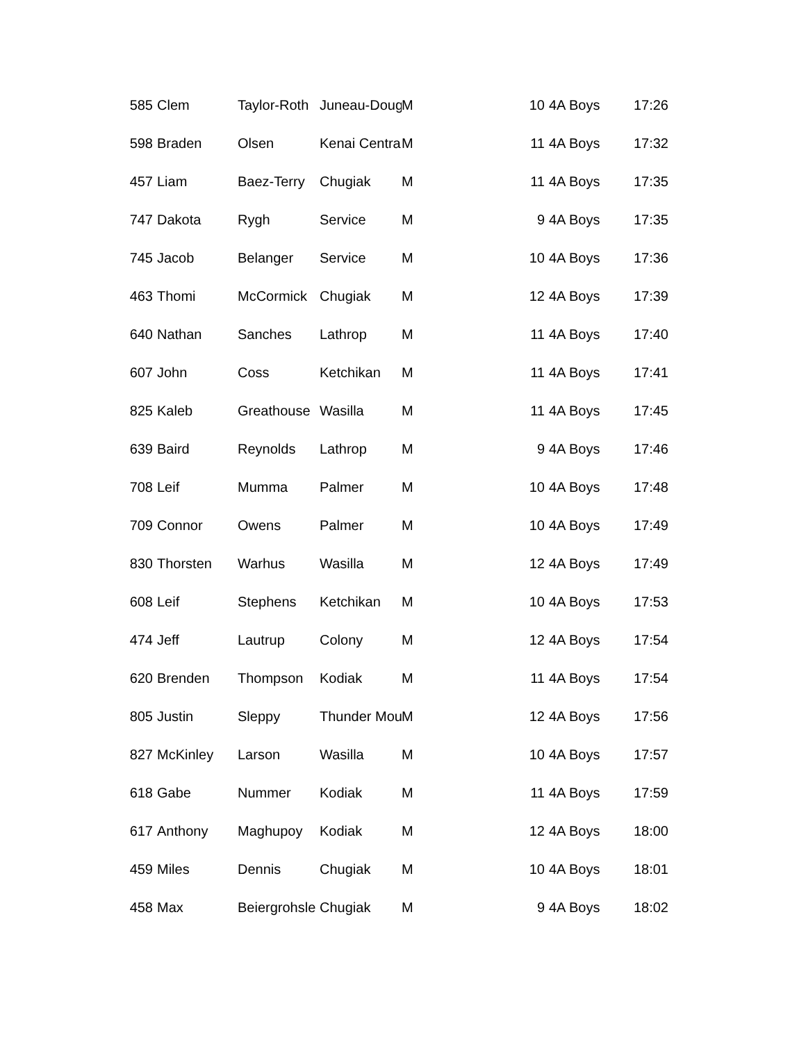| 585 | Clem | Taylor-Roth | Juneau-Doug | M | 10 | 4A Boys | 17:26 |
| 598 | Braden | Olsen | Kenai Centra | M | 11 | 4A Boys | 17:32 |
| 457 | Liam | Baez-Terry | Chugiak | M | 11 | 4A Boys | 17:35 |
| 747 | Dakota | Rygh | Service | M | 9 | 4A Boys | 17:35 |
| 745 | Jacob | Belanger | Service | M | 10 | 4A Boys | 17:36 |
| 463 | Thomi | McCormick | Chugiak | M | 12 | 4A Boys | 17:39 |
| 640 | Nathan | Sanches | Lathrop | M | 11 | 4A Boys | 17:40 |
| 607 | John | Coss | Ketchikan | M | 11 | 4A Boys | 17:41 |
| 825 | Kaleb | Greathouse | Wasilla | M | 11 | 4A Boys | 17:45 |
| 639 | Baird | Reynolds | Lathrop | M | 9 | 4A Boys | 17:46 |
| 708 | Leif | Mumma | Palmer | M | 10 | 4A Boys | 17:48 |
| 709 | Connor | Owens | Palmer | M | 10 | 4A Boys | 17:49 |
| 830 | Thorsten | Warhus | Wasilla | M | 12 | 4A Boys | 17:49 |
| 608 | Leif | Stephens | Ketchikan | M | 10 | 4A Boys | 17:53 |
| 474 | Jeff | Lautrup | Colony | M | 12 | 4A Boys | 17:54 |
| 620 | Brenden | Thompson | Kodiak | M | 11 | 4A Boys | 17:54 |
| 805 | Justin | Sleppy | Thunder Mou | M | 12 | 4A Boys | 17:56 |
| 827 | McKinley | Larson | Wasilla | M | 10 | 4A Boys | 17:57 |
| 618 | Gabe | Nummer | Kodiak | M | 11 | 4A Boys | 17:59 |
| 617 | Anthony | Maghupoy | Kodiak | M | 12 | 4A Boys | 18:00 |
| 459 | Miles | Dennis | Chugiak | M | 10 | 4A Boys | 18:01 |
| 458 | Max | Beiergrohsle | Chugiak | M | 9 | 4A Boys | 18:02 |